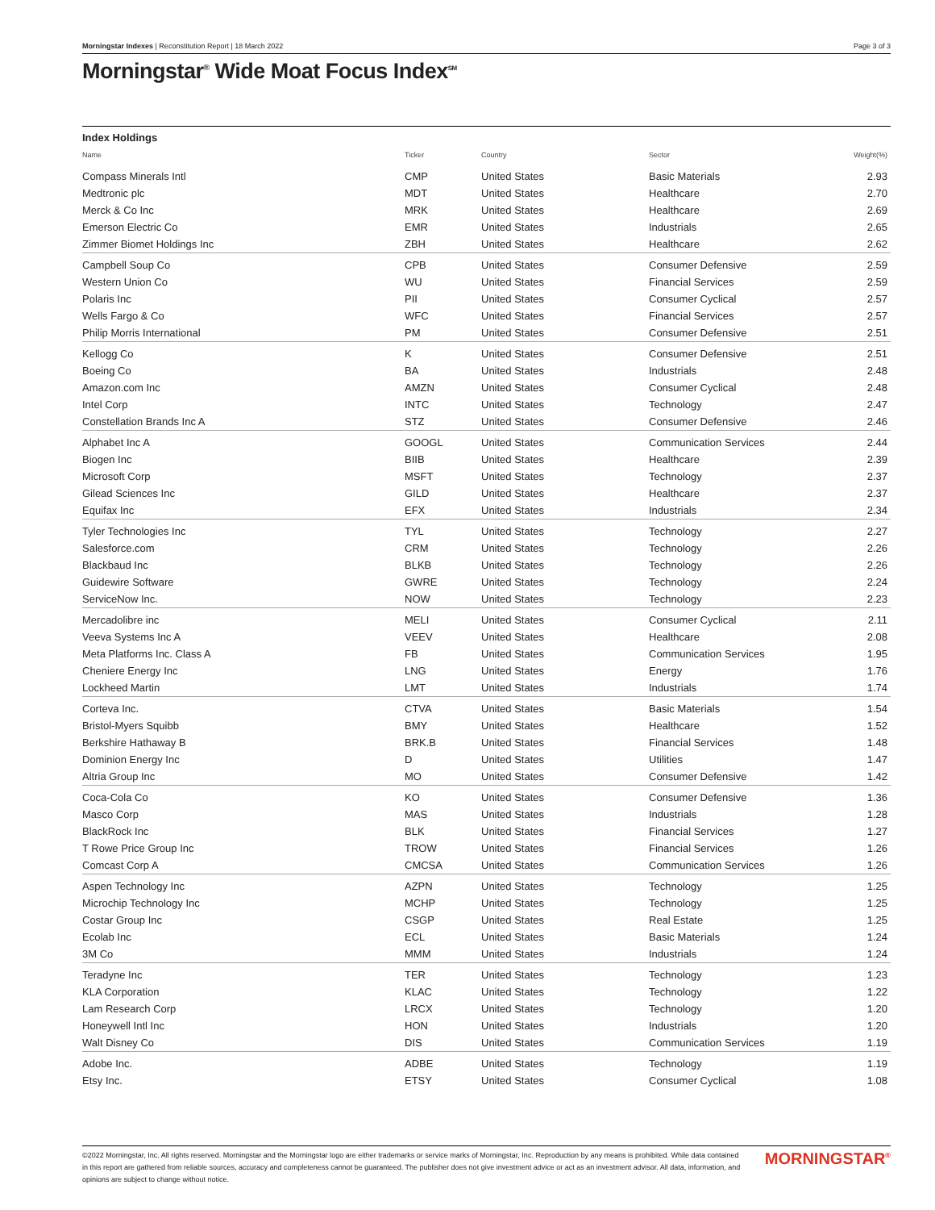Morningstar Indexes | Reconstitution Report | 18 March 2022 Page 3 of 3
Morningstar<sup>®</sup> Wide Moat Focus Index<sup>SM</sup>
| Index Holdings | | | | |
| Name | Ticker | Country | Sector | Weight(%) |
| Compass Minerals Intl | CMP | United States | Basic Materials | 2.93 |
| Medtronic plc | MDT | United States | Healthcare | 2.70 |
| Merck & Co Inc | MRK | United States | Healthcare | 2.69 |
| Emerson Electric Co | EMR | United States | Industrials | 2.65 |
| Zimmer Biomet Holdings Inc | ZBH | United States | Healthcare | 2.62 |
| Campbell Soup Co | CPB | United States | Consumer Defensive | 2.59 |
| Western Union Co | WU | United States | Financial Services | 2.59 |
| Polaris Inc | PII | United States | Consumer Cyclical | 2.57 |
| Wells Fargo & Co | WFC | United States | Financial Services | 2.57 |
| Philip Morris International | PM | United States | Consumer Defensive | 2.51 |
| Kellogg Co | K | United States | Consumer Defensive | 2.51 |
| Boeing Co | BA | United States | Industrials | 2.48 |
| Amazon.com Inc | AMZN | United States | Consumer Cyclical | 2.48 |
| Intel Corp | INTC | United States | Technology | 2.47 |
| Constellation Brands Inc A | STZ | United States | Consumer Defensive | 2.46 |
| Alphabet Inc A | GOOGL | United States | Communication Services | 2.44 |
| Biogen Inc | BIIB | United States | Healthcare | 2.39 |
| Microsoft Corp | MSFT | United States | Technology | 2.37 |
| Gilead Sciences Inc | GILD | United States | Healthcare | 2.37 |
| Equifax Inc | EFX | United States | Industrials | 2.34 |
| Tyler Technologies Inc | TYL | United States | Technology | 2.27 |
| Salesforce.com | CRM | United States | Technology | 2.26 |
| Blackbaud Inc | BLKB | United States | Technology | 2.26 |
| Guidewire Software | GWRE | United States | Technology | 2.24 |
| ServiceNow Inc. | NOW | United States | Technology | 2.23 |
| Mercadolibre inc | MELI | United States | Consumer Cyclical | 2.11 |
| Veeva Systems Inc A | VEEV | United States | Healthcare | 2.08 |
| Meta Platforms Inc. Class A | FB | United States | Communication Services | 1.95 |
| Cheniere Energy Inc | LNG | United States | Energy | 1.76 |
| Lockheed Martin | LMT | United States | Industrials | 1.74 |
| Corteva Inc. | CTVA | United States | Basic Materials | 1.54 |
| Bristol-Myers Squibb | BMY | United States | Healthcare | 1.52 |
| Berkshire Hathaway B | BRK.B | United States | Financial Services | 1.48 |
| Dominion Energy Inc | D | United States | Utilities | 1.47 |
| Altria Group Inc | MO | United States | Consumer Defensive | 1.42 |
| Coca-Cola Co | KO | United States | Consumer Defensive | 1.36 |
| Masco Corp | MAS | United States | Industrials | 1.28 |
| BlackRock Inc | BLK | United States | Financial Services | 1.27 |
| T Rowe Price Group Inc | TROW | United States | Financial Services | 1.26 |
| Comcast Corp A | CMCSA | United States | Communication Services | 1.26 |
| Aspen Technology Inc | AZPN | United States | Technology | 1.25 |
| Microchip Technology Inc | MCHP | United States | Technology | 1.25 |
| Costar Group Inc | CSGP | United States | Real Estate | 1.25 |
| Ecolab Inc | ECL | United States | Basic Materials | 1.24 |
| 3M Co | MMM | United States | Industrials | 1.24 |
| Teradyne Inc | TER | United States | Technology | 1.23 |
| KLA Corporation | KLAC | United States | Technology | 1.22 |
| Lam Research Corp | LRCX | United States | Technology | 1.20 |
| Honeywell Intl Inc | HON | United States | Industrials | 1.20 |
| Walt Disney Co | DIS | United States | Communication Services | 1.19 |
| Adobe Inc. | ADBE | United States | Technology | 1.19 |
| Etsy Inc. | ETSY | United States | Consumer Cyclical | 1.08 |
©2022 Morningstar, Inc. All rights reserved. Morningstar and the Morningstar logo are either trademarks or service marks of Morningstar, Inc. Reproduction by any means is prohibited. While data contained in this report are gathered from reliable sources, accuracy and completeness cannot be guaranteed. The publisher does not give investment advice or act as an investment advisor. All data, information, and opinions are subject to change without notice.
MORNINGSTAR<sup>®</sup>